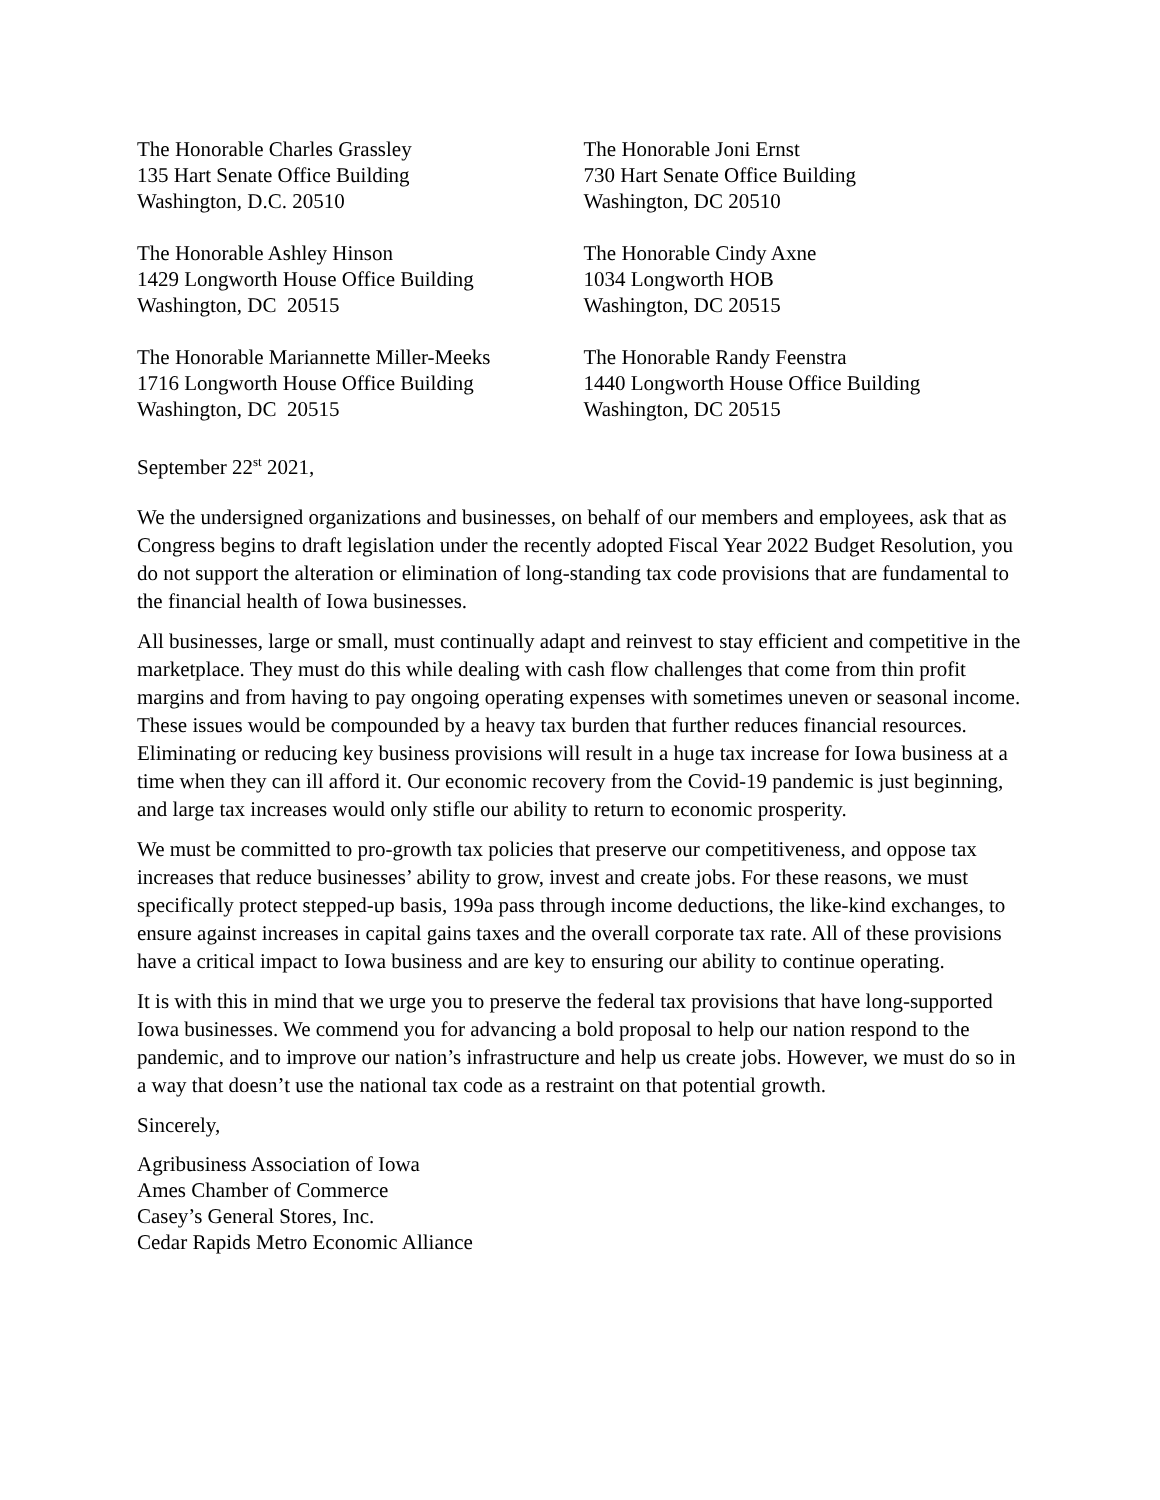The Honorable Charles Grassley
135 Hart Senate Office Building
Washington, D.C. 20510
The Honorable Joni Ernst
730 Hart Senate Office Building
Washington, DC 20510
The Honorable Ashley Hinson
1429 Longworth House Office Building
Washington, DC 20515
The Honorable Cindy Axne
1034 Longworth HOB
Washington, DC 20515
The Honorable Mariannette Miller-Meeks
1716 Longworth House Office Building
Washington, DC 20515
The Honorable Randy Feenstra
1440 Longworth House Office Building
Washington, DC 20515
September 22<sup>st</sup> 2021,
We the undersigned organizations and businesses, on behalf of our members and employees, ask that as Congress begins to draft legislation under the recently adopted Fiscal Year 2022 Budget Resolution, you do not support the alteration or elimination of long-standing tax code provisions that are fundamental to the financial health of Iowa businesses.
All businesses, large or small, must continually adapt and reinvest to stay efficient and competitive in the marketplace. They must do this while dealing with cash flow challenges that come from thin profit margins and from having to pay ongoing operating expenses with sometimes uneven or seasonal income. These issues would be compounded by a heavy tax burden that further reduces financial resources. Eliminating or reducing key business provisions will result in a huge tax increase for Iowa business at a time when they can ill afford it. Our economic recovery from the Covid-19 pandemic is just beginning, and large tax increases would only stifle our ability to return to economic prosperity.
We must be committed to pro-growth tax policies that preserve our competitiveness, and oppose tax increases that reduce businesses’ ability to grow, invest and create jobs. For these reasons, we must specifically protect stepped-up basis, 199a pass through income deductions, the like-kind exchanges, to ensure against increases in capital gains taxes and the overall corporate tax rate. All of these provisions have a critical impact to Iowa business and are key to ensuring our ability to continue operating.
It is with this in mind that we urge you to preserve the federal tax provisions that have long-supported Iowa businesses. We commend you for advancing a bold proposal to help our nation respond to the pandemic, and to improve our nation’s infrastructure and help us create jobs. However, we must do so in a way that doesn’t use the national tax code as a restraint on that potential growth.
Sincerely,
Agribusiness Association of Iowa
Ames Chamber of Commerce
Casey’s General Stores, Inc.
Cedar Rapids Metro Economic Alliance